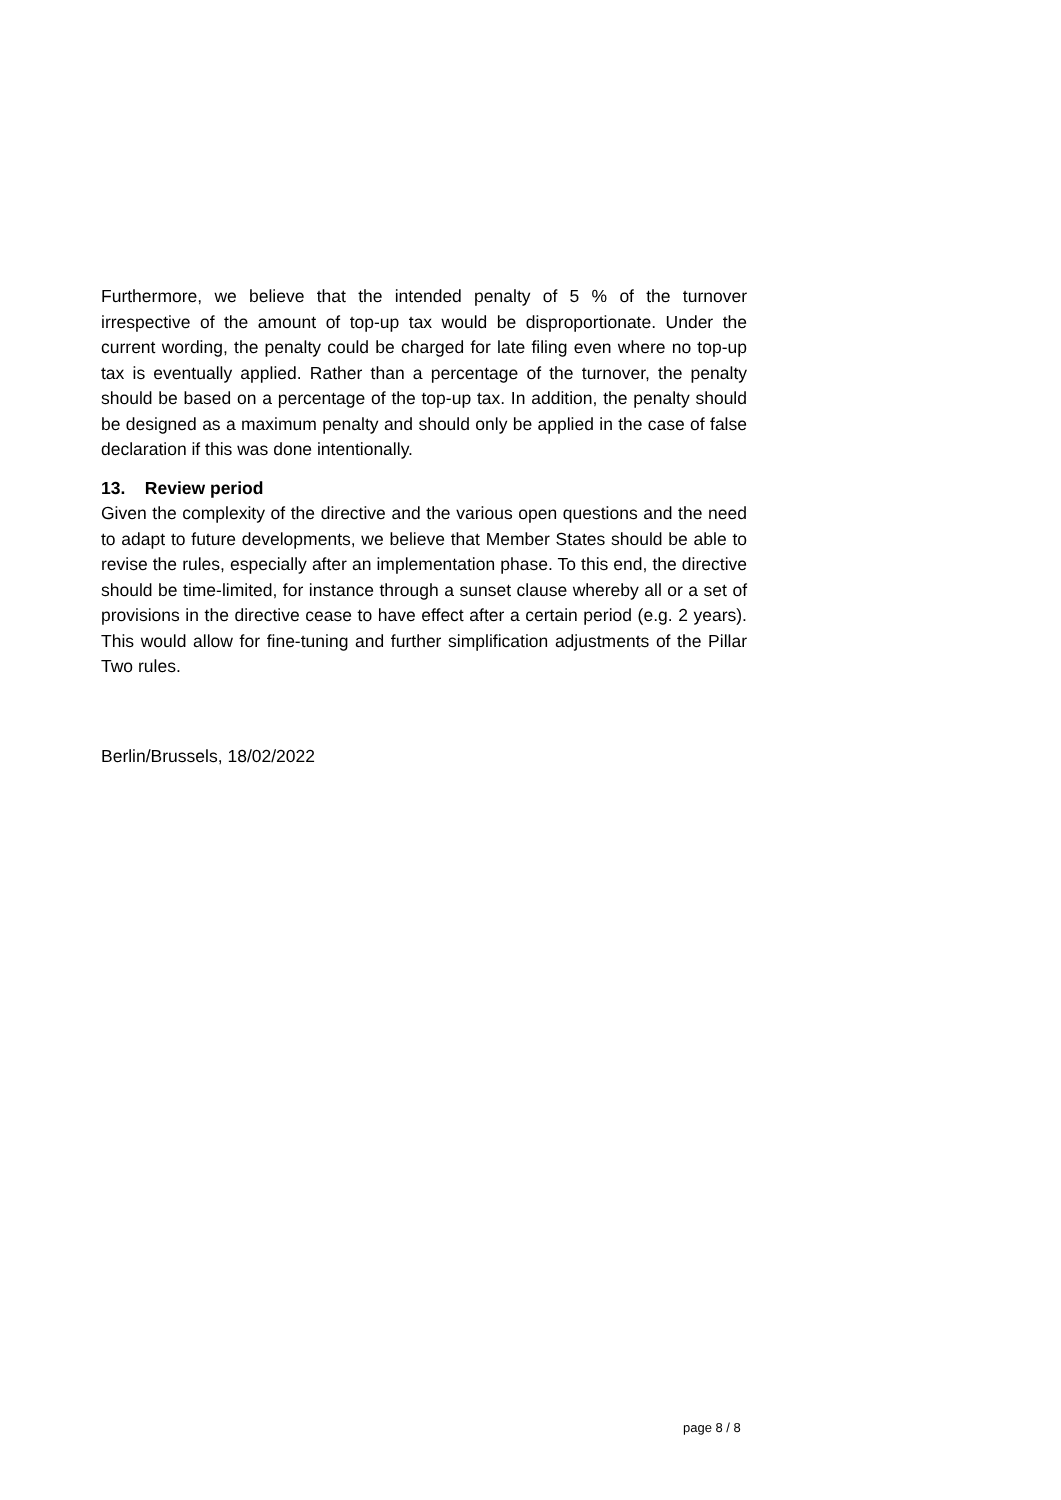Furthermore, we believe that the intended penalty of 5 % of the turnover irrespective of the amount of top-up tax would be disproportionate. Under the current wording, the penalty could be charged for late filing even where no top-up tax is eventually applied. Rather than a percentage of the turnover, the penalty should be based on a percentage of the top-up tax. In addition, the penalty should be designed as a maximum penalty and should only be applied in the case of false declaration if this was done intentionally.
13. Review period
Given the complexity of the directive and the various open questions and the need to adapt to future developments, we believe that Member States should be able to revise the rules, especially after an implementation phase. To this end, the directive should be time-limited, for instance through a sunset clause whereby all or a set of provisions in the directive cease to have effect after a certain period (e.g. 2 years). This would allow for fine-tuning and further simplification adjustments of the Pillar Two rules.
Berlin/Brussels, 18/02/2022
page 8 / 8